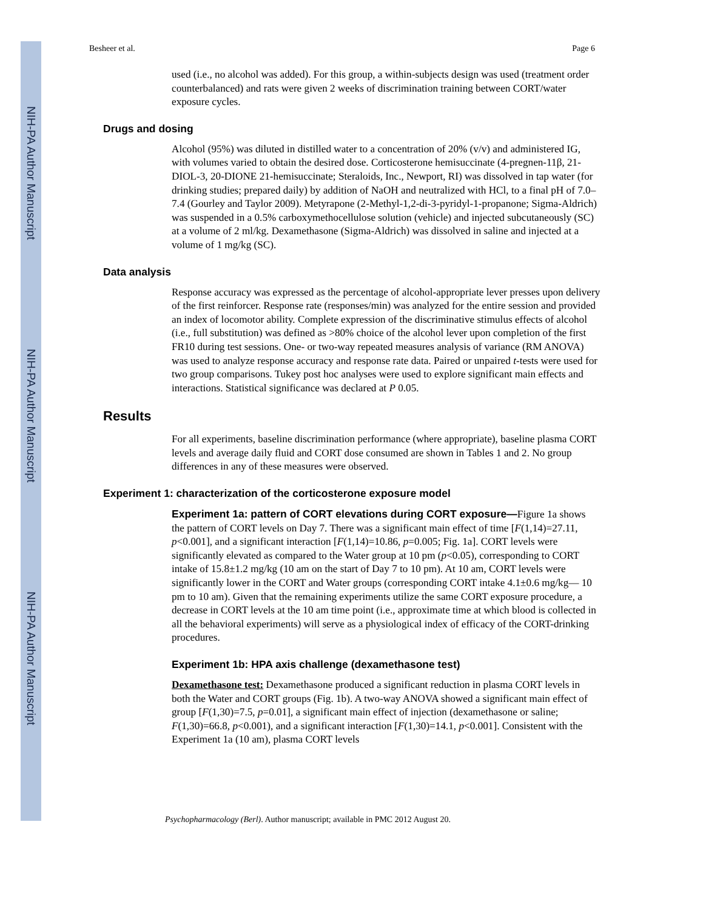NIH-PA Author Manuscript
NIH-PA Author Manuscript
NIH-PA Author Manuscript
Besheer et al. Page 6
used (i.e., no alcohol was added). For this group, a within-subjects design was used (treatment order counterbalanced) and rats were given 2 weeks of discrimination training between CORT/water exposure cycles.
Drugs and dosing
Alcohol (95%) was diluted in distilled water to a concentration of 20% (v/v) and administered IG, with volumes varied to obtain the desired dose. Corticosterone hemisuccinate (4-pregnen-11β, 21-DIOL-3, 20-DIONE 21-hemisuccinate; Steraloids, Inc., Newport, RI) was dissolved in tap water (for drinking studies; prepared daily) by addition of NaOH and neutralized with HCl, to a final pH of 7.0–7.4 (Gourley and Taylor 2009). Metyrapone (2-Methyl-1,2-di-3-pyridyl-1-propanone; Sigma-Aldrich) was suspended in a 0.5% carboxymethocellulose solution (vehicle) and injected subcutaneously (SC) at a volume of 2 ml/kg. Dexamethasone (Sigma-Aldrich) was dissolved in saline and injected at a volume of 1 mg/kg (SC).
Data analysis
Response accuracy was expressed as the percentage of alcohol-appropriate lever presses upon delivery of the first reinforcer. Response rate (responses/min) was analyzed for the entire session and provided an index of locomotor ability. Complete expression of the discriminative stimulus effects of alcohol (i.e., full substitution) was defined as >80% choice of the alcohol lever upon completion of the first FR10 during test sessions. One- or two-way repeated measures analysis of variance (RM ANOVA) was used to analyze response accuracy and response rate data. Paired or unpaired t-tests were used for two group comparisons. Tukey post hoc analyses were used to explore significant main effects and interactions. Statistical significance was declared at P 0.05.
Results
For all experiments, baseline discrimination performance (where appropriate), baseline plasma CORT levels and average daily fluid and CORT dose consumed are shown in Tables 1 and 2. No group differences in any of these measures were observed.
Experiment 1: characterization of the corticosterone exposure model
Experiment 1a: pattern of CORT elevations during CORT exposure—Figure 1a shows the pattern of CORT levels on Day 7. There was a significant main effect of time [F(1,14)=27.11, p<0.001], and a significant interaction [F(1,14)=10.86, p=0.005; Fig. 1a]. CORT levels were significantly elevated as compared to the Water group at 10 pm (p<0.05), corresponding to CORT intake of 15.8±1.2 mg/kg (10 am on the start of Day 7 to 10 pm). At 10 am, CORT levels were significantly lower in the CORT and Water groups (corresponding CORT intake 4.1±0.6 mg/kg— 10 pm to 10 am). Given that the remaining experiments utilize the same CORT exposure procedure, a decrease in CORT levels at the 10 am time point (i.e., approximate time at which blood is collected in all the behavioral experiments) will serve as a physiological index of efficacy of the CORT-drinking procedures.
Experiment 1b: HPA axis challenge (dexamethasone test)
Dexamethasone test: Dexamethasone produced a significant reduction in plasma CORT levels in both the Water and CORT groups (Fig. 1b). A two-way ANOVA showed a significant main effect of group [F(1,30)=7.5, p=0.01], a significant main effect of injection (dexamethasone or saline; F(1,30)=66.8, p<0.001), and a significant interaction [F(1,30)=14.1, p<0.001]. Consistent with the Experiment 1a (10 am), plasma CORT levels
Psychopharmacology (Berl). Author manuscript; available in PMC 2012 August 20.